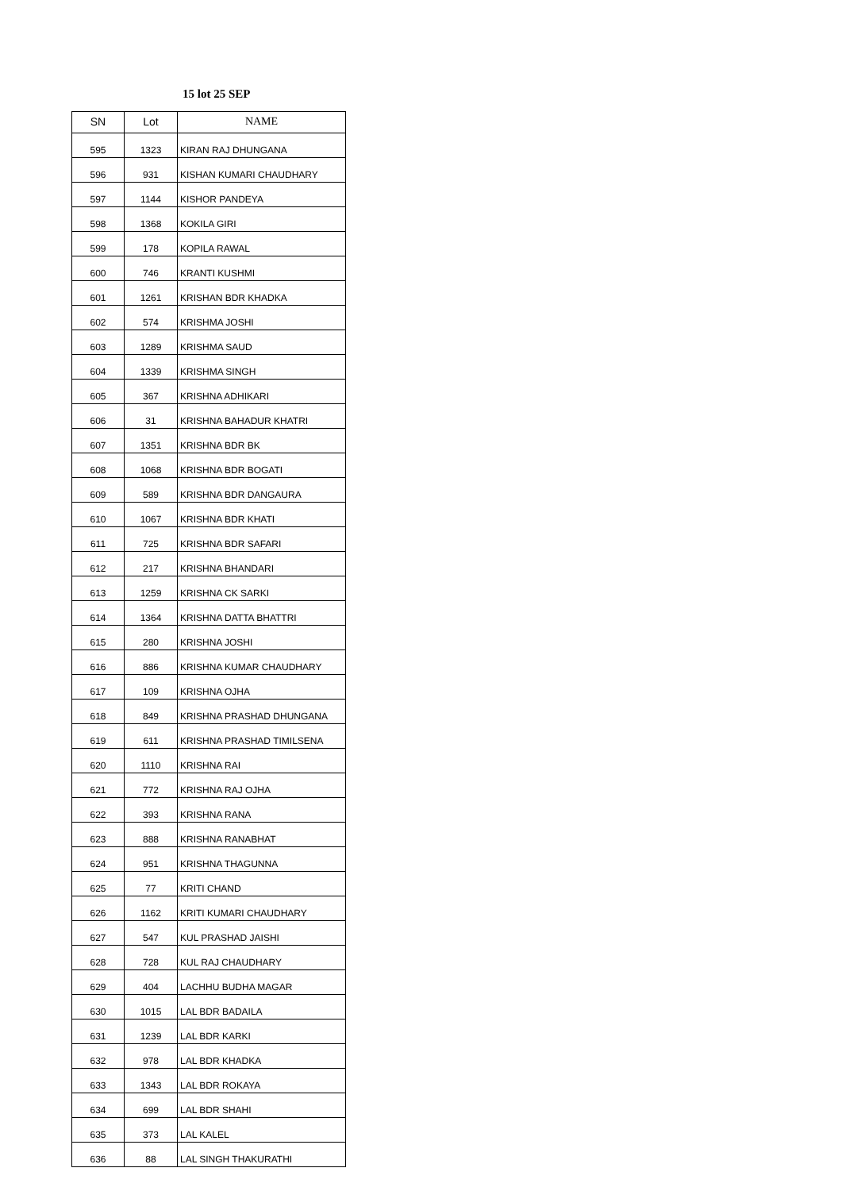15 lot 25 SEP
| SN | Lot | NAME |
| --- | --- | --- |
| 595 | 1323 | KIRAN RAJ DHUNGANA |
| 596 | 931 | KISHAN KUMARI CHAUDHARY |
| 597 | 1144 | KISHOR PANDEYA |
| 598 | 1368 | KOKILA GIRI |
| 599 | 178 | KOPILA RAWAL |
| 600 | 746 | KRANTI KUSHMI |
| 601 | 1261 | KRISHAN BDR KHADKA |
| 602 | 574 | KRISHMA JOSHI |
| 603 | 1289 | KRISHMA SAUD |
| 604 | 1339 | KRISHMA SINGH |
| 605 | 367 | KRISHNA ADHIKARI |
| 606 | 31 | KRISHNA BAHADUR KHATRI |
| 607 | 1351 | KRISHNA BDR BK |
| 608 | 1068 | KRISHNA BDR BOGATI |
| 609 | 589 | KRISHNA BDR DANGAURA |
| 610 | 1067 | KRISHNA BDR KHATI |
| 611 | 725 | KRISHNA BDR SAFARI |
| 612 | 217 | KRISHNA BHANDARI |
| 613 | 1259 | KRISHNA CK SARKI |
| 614 | 1364 | KRISHNA DATTA BHATTRI |
| 615 | 280 | KRISHNA JOSHI |
| 616 | 886 | KRISHNA KUMAR CHAUDHARY |
| 617 | 109 | KRISHNA OJHA |
| 618 | 849 | KRISHNA PRASHAD DHUNGANA |
| 619 | 611 | KRISHNA PRASHAD TIMILSENA |
| 620 | 1110 | KRISHNA RAI |
| 621 | 772 | KRISHNA RAJ OJHA |
| 622 | 393 | KRISHNA RANA |
| 623 | 888 | KRISHNA RANABHAT |
| 624 | 951 | KRISHNA THAGUNNA |
| 625 | 77 | KRITI CHAND |
| 626 | 1162 | KRITI KUMARI CHAUDHARY |
| 627 | 547 | KUL PRASHAD JAISHI |
| 628 | 728 | KUL RAJ CHAUDHARY |
| 629 | 404 | LACHHU BUDHA MAGAR |
| 630 | 1015 | LAL BDR BADAILA |
| 631 | 1239 | LAL BDR KARKI |
| 632 | 978 | LAL BDR KHADKA |
| 633 | 1343 | LAL BDR ROKAYA |
| 634 | 699 | LAL BDR SHAHI |
| 635 | 373 | LAL KALEL |
| 636 | 88 | LAL SINGH THAKURATHI |